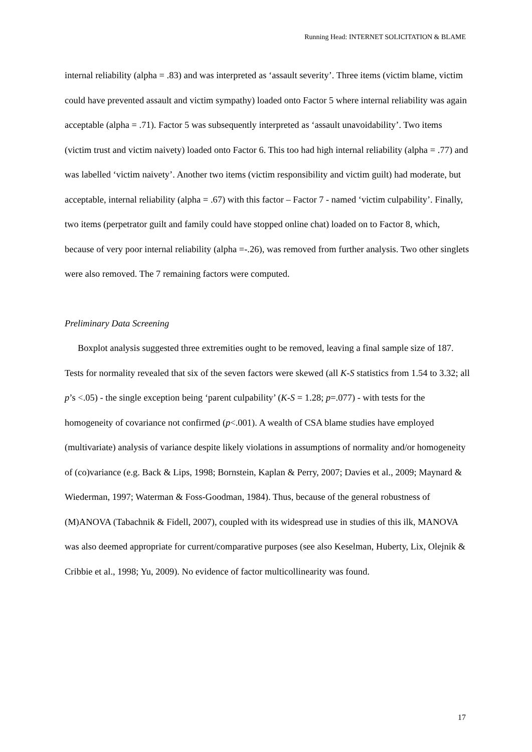Running Head: INTERNET SOLICITATION & BLAME
internal reliability (alpha = .83) and was interpreted as ‘assault severity’. Three items (victim blame, victim could have prevented assault and victim sympathy) loaded onto Factor 5 where internal reliability was again acceptable (alpha = .71). Factor 5 was subsequently interpreted as ‘assault unavoidability’. Two items (victim trust and victim naivety) loaded onto Factor 6. This too had high internal reliability (alpha = .77) and was labelled ‘victim naivety’. Another two items (victim responsibility and victim guilt) had moderate, but acceptable, internal reliability (alpha = .67) with this factor – Factor 7 - named ‘victim culpability’. Finally, two items (perpetrator guilt and family could have stopped online chat) loaded on to Factor 8, which, because of very poor internal reliability (alpha =-.26), was removed from further analysis. Two other singlets were also removed. The 7 remaining factors were computed.
Preliminary Data Screening
Boxplot analysis suggested three extremities ought to be removed, leaving a final sample size of 187. Tests for normality revealed that six of the seven factors were skewed (all K-S statistics from 1.54 to 3.32; all p’s <.05) - the single exception being ‘parent culpability’ (K-S = 1.28; p=.077) - with tests for the homogeneity of covariance not confirmed (p<.001). A wealth of CSA blame studies have employed (multivariate) analysis of variance despite likely violations in assumptions of normality and/or homogeneity of (co)variance (e.g. Back & Lips, 1998; Bornstein, Kaplan & Perry, 2007; Davies et al., 2009; Maynard & Wiederman, 1997; Waterman & Foss-Goodman, 1984). Thus, because of the general robustness of (M)ANOVA (Tabachnik & Fidell, 2007), coupled with its widespread use in studies of this ilk, MANOVA was also deemed appropriate for current/comparative purposes (see also Keselman, Huberty, Lix, Olejnik & Cribbie et al., 1998; Yu, 2009). No evidence of factor multicollinearity was found.
17